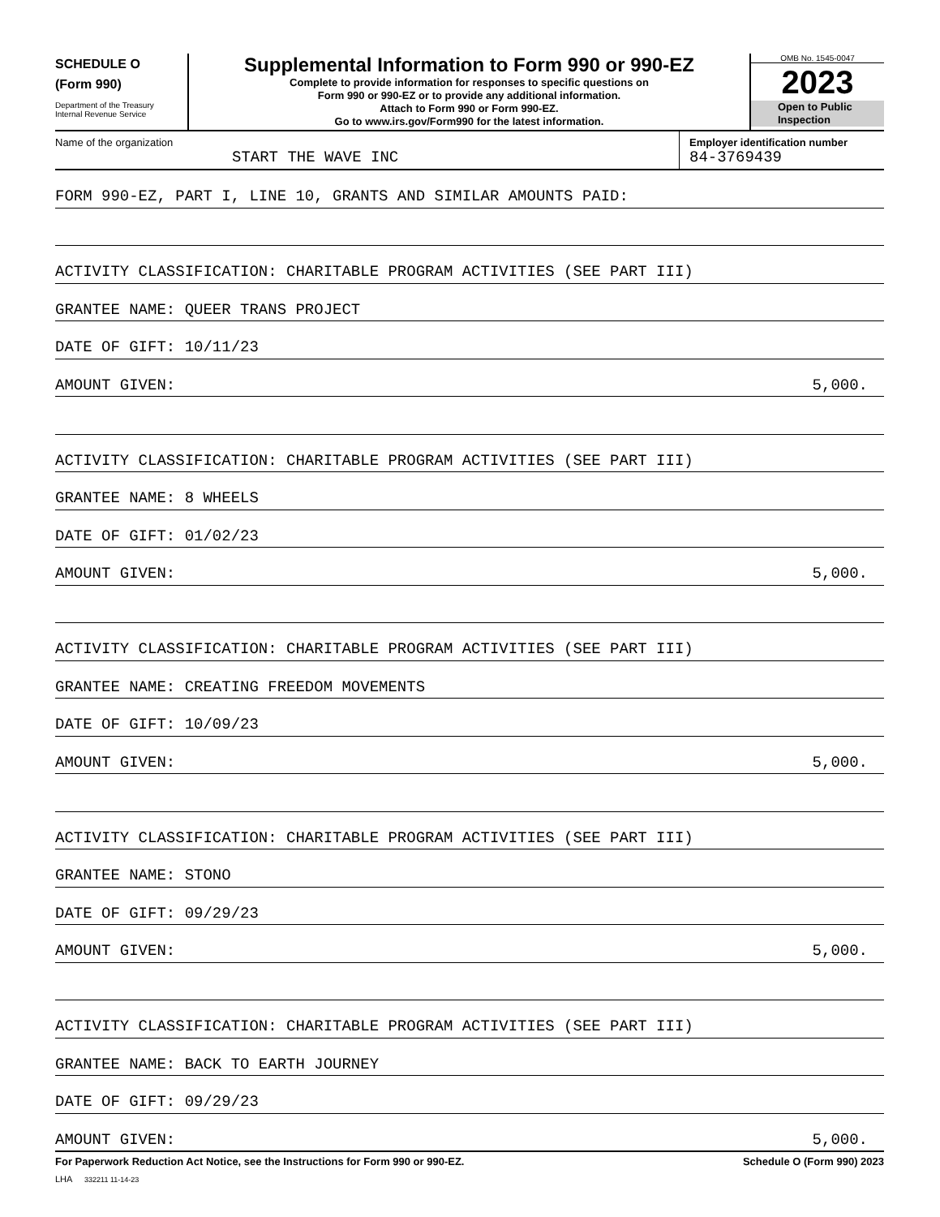SCHEDULE O
(Form 990)
Department of the Treasury
Internal Revenue Service
Supplemental Information to Form 990 or 990-EZ
Complete to provide information for responses to specific questions on
Form 990 or 990-EZ or to provide any additional information.
Attach to Form 990 or Form 990-EZ.
Go to www.irs.gov/Form990 for the latest information.
OMB No. 1545-0047
2023
Open to Public
Inspection
Name of the organization
START THE WAVE INC
Employer identification number
84-3769439
FORM 990-EZ, PART I, LINE 10, GRANTS AND SIMILAR AMOUNTS PAID:
ACTIVITY CLASSIFICATION: CHARITABLE PROGRAM ACTIVITIES (SEE PART III)
GRANTEE NAME: QUEER TRANS PROJECT
DATE OF GIFT: 10/11/23
AMOUNT GIVEN: 5,000.
ACTIVITY CLASSIFICATION: CHARITABLE PROGRAM ACTIVITIES (SEE PART III)
GRANTEE NAME: 8 WHEELS
DATE OF GIFT: 01/02/23
AMOUNT GIVEN: 5,000.
ACTIVITY CLASSIFICATION: CHARITABLE PROGRAM ACTIVITIES (SEE PART III)
GRANTEE NAME: CREATING FREEDOM MOVEMENTS
DATE OF GIFT: 10/09/23
AMOUNT GIVEN: 5,000.
ACTIVITY CLASSIFICATION: CHARITABLE PROGRAM ACTIVITIES (SEE PART III)
GRANTEE NAME: STONO
DATE OF GIFT: 09/29/23
AMOUNT GIVEN: 5,000.
ACTIVITY CLASSIFICATION: CHARITABLE PROGRAM ACTIVITIES (SEE PART III)
GRANTEE NAME: BACK TO EARTH JOURNEY
DATE OF GIFT: 09/29/23
AMOUNT GIVEN: 5,000.
For Paperwork Reduction Act Notice, see the Instructions for Form 990 or 990-EZ. Schedule O (Form 990) 2023
LHA 332211 11-14-23